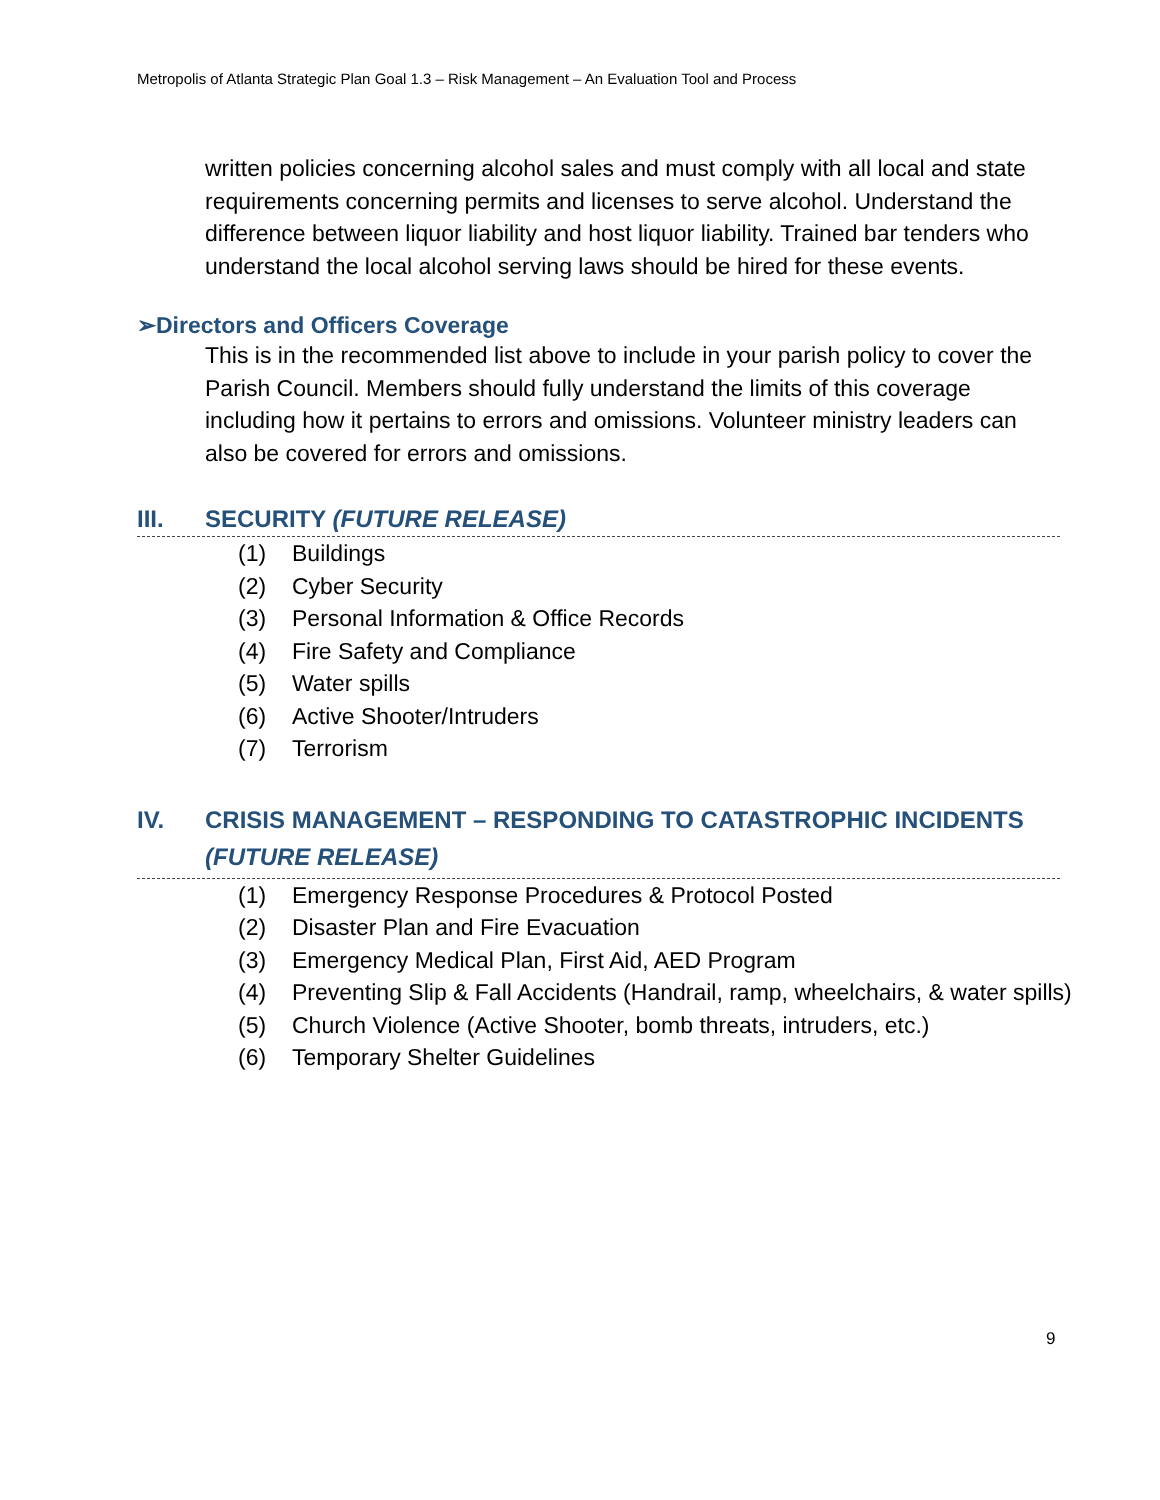Metropolis of Atlanta Strategic Plan Goal 1.3 – Risk Management – An Evaluation Tool and Process
written policies concerning alcohol sales and must comply with all local and state requirements concerning permits and licenses to serve alcohol. Understand the difference between liquor liability and host liquor liability. Trained bar tenders who understand the local alcohol serving laws should be hired for these events.
➢Directors and Officers Coverage
This is in the recommended list above to include in your parish policy to cover the Parish Council. Members should fully understand the limits of this coverage including how it pertains to errors and omissions. Volunteer ministry leaders can also be covered for errors and omissions.
III. SECURITY (FUTURE RELEASE)
(1) Buildings
(2) Cyber Security
(3) Personal Information & Office Records
(4) Fire Safety and Compliance
(5) Water spills
(6) Active Shooter/Intruders
(7) Terrorism
IV. CRISIS MANAGEMENT – RESPONDING TO CATASTROPHIC INCIDENTS (FUTURE RELEASE)
(1) Emergency Response Procedures & Protocol Posted
(2) Disaster Plan and Fire Evacuation
(3) Emergency Medical Plan, First Aid, AED Program
(4) Preventing Slip & Fall Accidents (Handrail, ramp, wheelchairs, & water spills)
(5) Church Violence (Active Shooter, bomb threats, intruders, etc.)
(6) Temporary Shelter Guidelines
9